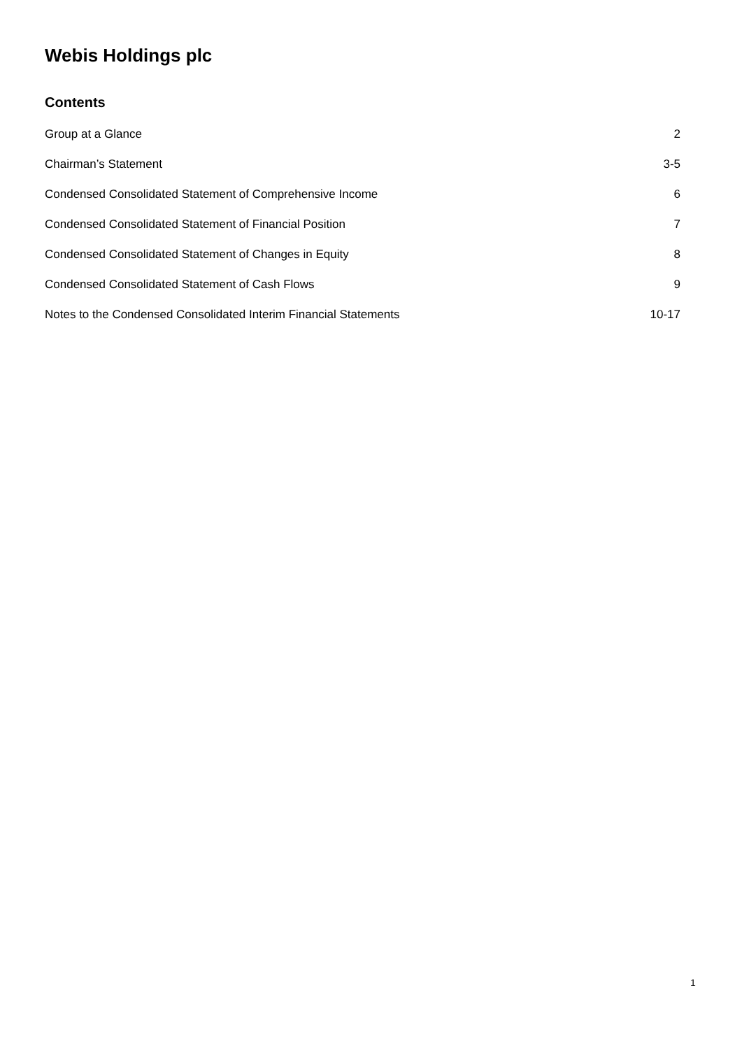Webis Holdings plc
Contents
Group at a Glance 2
Chairman’s Statement 3-5
Condensed Consolidated Statement of Comprehensive Income 6
Condensed Consolidated Statement of Financial Position 7
Condensed Consolidated Statement of Changes in Equity 8
Condensed Consolidated Statement of Cash Flows 9
Notes to the Condensed Consolidated Interim Financial Statements 10-17
1